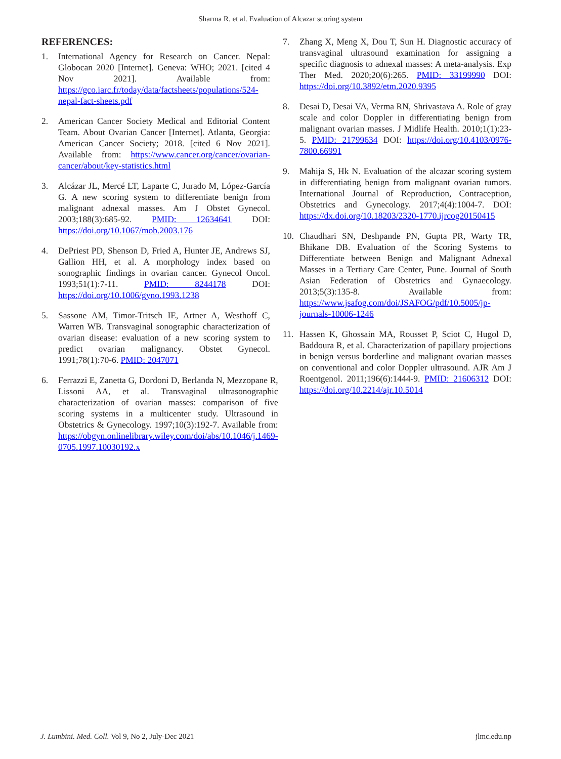Sharma R. et al. Evaluation of Alcazar scoring system
REFERENCES:
1. International Agency for Research on Cancer. Nepal: Globocan 2020 [Internet]. Geneva: WHO; 2021. [cited 4 Nov 2021]. Available from: https://gco.iarc.fr/today/data/factsheets/populations/524-nepal-fact-sheets.pdf
2. American Cancer Society Medical and Editorial Content Team. About Ovarian Cancer [Internet]. Atlanta, Georgia: American Cancer Society; 2018. [cited 6 Nov 2021]. Available from: https://www.cancer.org/cancer/ovarian-cancer/about/key-statistics.html
3. Alcázar JL, Mercé LT, Laparte C, Jurado M, López-García G. A new scoring system to differentiate benign from malignant adnexal masses. Am J Obstet Gynecol. 2003;188(3):685-92. PMID: 12634641 DOI: https://doi.org/10.1067/mob.2003.176
4. DePriest PD, Shenson D, Fried A, Hunter JE, Andrews SJ, Gallion HH, et al. A morphology index based on sonographic findings in ovarian cancer. Gynecol Oncol. 1993;51(1):7-11. PMID: 8244178 DOI: https://doi.org/10.1006/gyno.1993.1238
5. Sassone AM, Timor-Tritsch IE, Artner A, Westhoff C, Warren WB. Transvaginal sonographic characterization of ovarian disease: evaluation of a new scoring system to predict ovarian malignancy. Obstet Gynecol. 1991;78(1):70-6. PMID: 2047071
6. Ferrazzi E, Zanetta G, Dordoni D, Berlanda N, Mezzopane R, Lissoni AA, et al. Transvaginal ultrasonographic characterization of ovarian masses: comparison of five scoring systems in a multicenter study. Ultrasound in Obstetrics & Gynecology. 1997;10(3):192-7. Available from: https://obgyn.onlinelibrary.wiley.com/doi/abs/10.1046/j.1469-0705.1997.10030192.x
7. Zhang X, Meng X, Dou T, Sun H. Diagnostic accuracy of transvaginal ultrasound examination for assigning a specific diagnosis to adnexal masses: A meta-analysis. Exp Ther Med. 2020;20(6):265. PMID: 33199990 DOI: https://doi.org/10.3892/etm.2020.9395
8. Desai D, Desai VA, Verma RN, Shrivastava A. Role of gray scale and color Doppler in differentiating benign from malignant ovarian masses. J Midlife Health. 2010;1(1):23-5. PMID: 21799634 DOI: https://doi.org/10.4103/0976-7800.66991
9. Mahija S, Hk N. Evaluation of the alcazar scoring system in differentiating benign from malignant ovarian tumors. International Journal of Reproduction, Contraception, Obstetrics and Gynecology. 2017;4(4):1004-7. DOI: https://dx.doi.org/10.18203/2320-1770.ijrcog20150415
10. Chaudhari SN, Deshpande PN, Gupta PR, Warty TR, Bhikane DB. Evaluation of the Scoring Systems to Differentiate between Benign and Malignant Adnexal Masses in a Tertiary Care Center, Pune. Journal of South Asian Federation of Obstetrics and Gynaecology. 2013;5(3):135-8. Available from: https://www.jsafog.com/doi/JSAFOG/pdf/10.5005/jp-journals-10006-1246
11. Hassen K, Ghossain MA, Rousset P, Sciot C, Hugol D, Baddoura R, et al. Characterization of papillary projections in benign versus borderline and malignant ovarian masses on conventional and color Doppler ultrasound. AJR Am J Roentgenol. 2011;196(6):1444-9. PMID: 21606312 DOI: https://doi.org/10.2214/ajr.10.5014
J. Lumbini. Med. Coll. Vol 9, No 2, July-Dec 2021 jlmc.edu.np